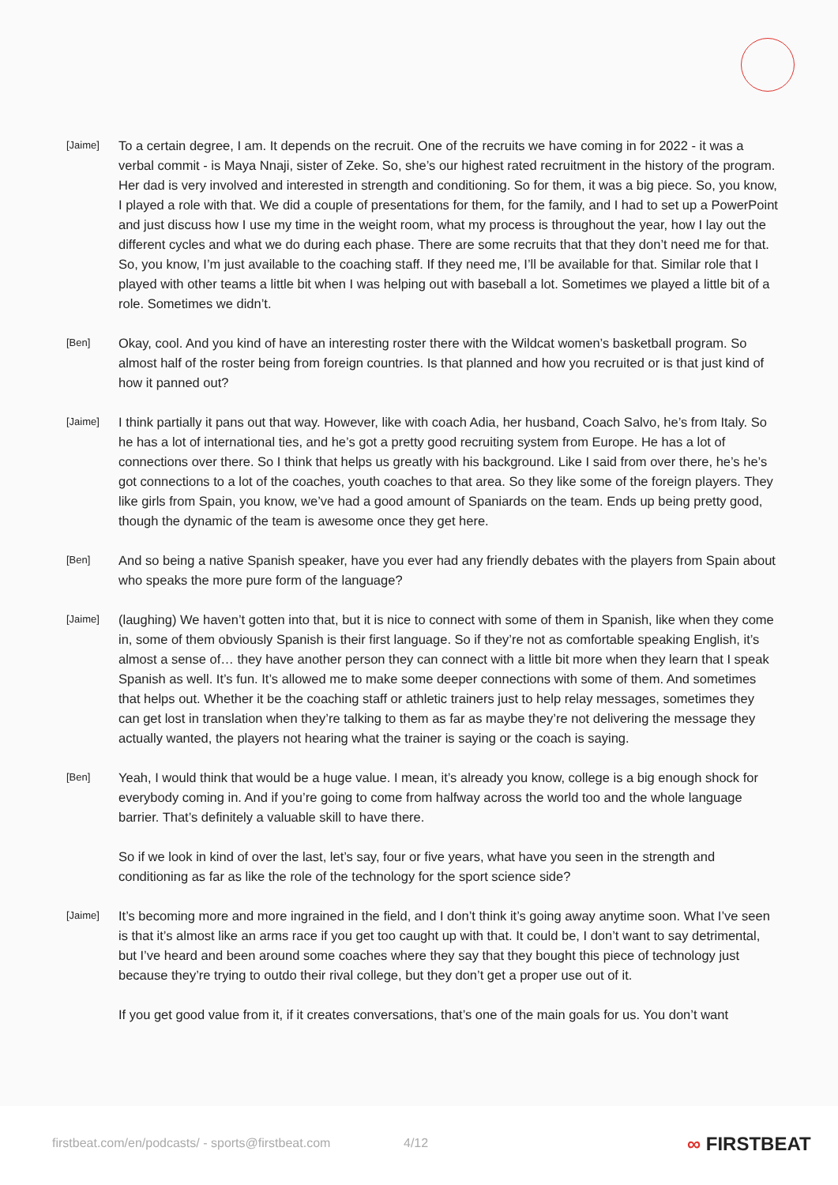[Jaime]
To a certain degree, I am. It depends on the recruit. One of the recruits we have coming in for 2022 - it was a verbal commit - is Maya Nnaji, sister of Zeke. So, she’s our highest rated recruitment in the history of the program. Her dad is very involved and interested in strength and conditioning. So for them, it was a big piece. So, you know, I played a role with that. We did a couple of presentations for them, for the family, and I had to set up a PowerPoint and just discuss how I use my time in the weight room, what my process is throughout the year, how I lay out the different cycles and what we do during each phase. There are some recruits that that they don’t need me for that. So, you know, I’m just available to the coaching staff. If they need me, I’ll be available for that. Similar role that I played with other teams a little bit when I was helping out with baseball a lot. Sometimes we played a little bit of a role. Sometimes we didn’t.
[Ben]
Okay, cool. And you kind of have an interesting roster there with the Wildcat women’s basketball program. So almost half of the roster being from foreign countries. Is that planned and how you recruited or is that just kind of how it panned out?
[Jaime]
I think partially it pans out that way. However, like with coach Adia, her husband, Coach Salvo, he’s from Italy. So he has a lot of international ties, and he’s got a pretty good recruiting system from Europe. He has a lot of connections over there. So I think that helps us greatly with his background. Like I said from over there, he’s he’s got connections to a lot of the coaches, youth coaches to that area. So they like some of the foreign players. They like girls from Spain, you know, we’ve had a good amount of Spaniards on the team. Ends up being pretty good, though the dynamic of the team is awesome once they get here.
[Ben]
And so being a native Spanish speaker, have you ever had any friendly debates with the players from Spain about who speaks the more pure form of the language?
[Jaime]
(laughing) We haven’t gotten into that, but it is nice to connect with some of them in Spanish, like when they come in, some of them obviously Spanish is their first language. So if they’re not as comfortable speaking English, it’s almost a sense of… they have another person they can connect with a little bit more when they learn that I speak Spanish as well. It’s fun. It’s allowed me to make some deeper connections with some of them. And sometimes that helps out. Whether it be the coaching staff or athletic trainers just to help relay messages, sometimes they can get lost in translation when they’re talking to them as far as maybe they’re not delivering the message they actually wanted, the players not hearing what the trainer is saying or the coach is saying.
[Ben]
Yeah, I would think that would be a huge value. I mean, it’s already you know, college is a big enough shock for everybody coming in. And if you’re going to come from halfway across the world too and the whole language barrier. That’s definitely a valuable skill to have there.
So if we look in kind of over the last, let’s say, four or five years, what have you seen in the strength and conditioning as far as like the role of the technology for the sport science side?
[Jaime]
It’s becoming more and more ingrained in the field, and I don’t think it’s going away anytime soon. What I’ve seen is that it’s almost like an arms race if you get too caught up with that. It could be, I don’t want to say detrimental, but I’ve heard and been around some coaches where they say that they bought this piece of technology just because they’re trying to outdo their rival college, but they don’t get a proper use out of it.
If you get good value from it, if it creates conversations, that’s one of the main goals for us. You don’t want
firstbeat.com/en/podcasts/ - sports@firstbeat.com
4/12 ∞ FIRSTBEAT